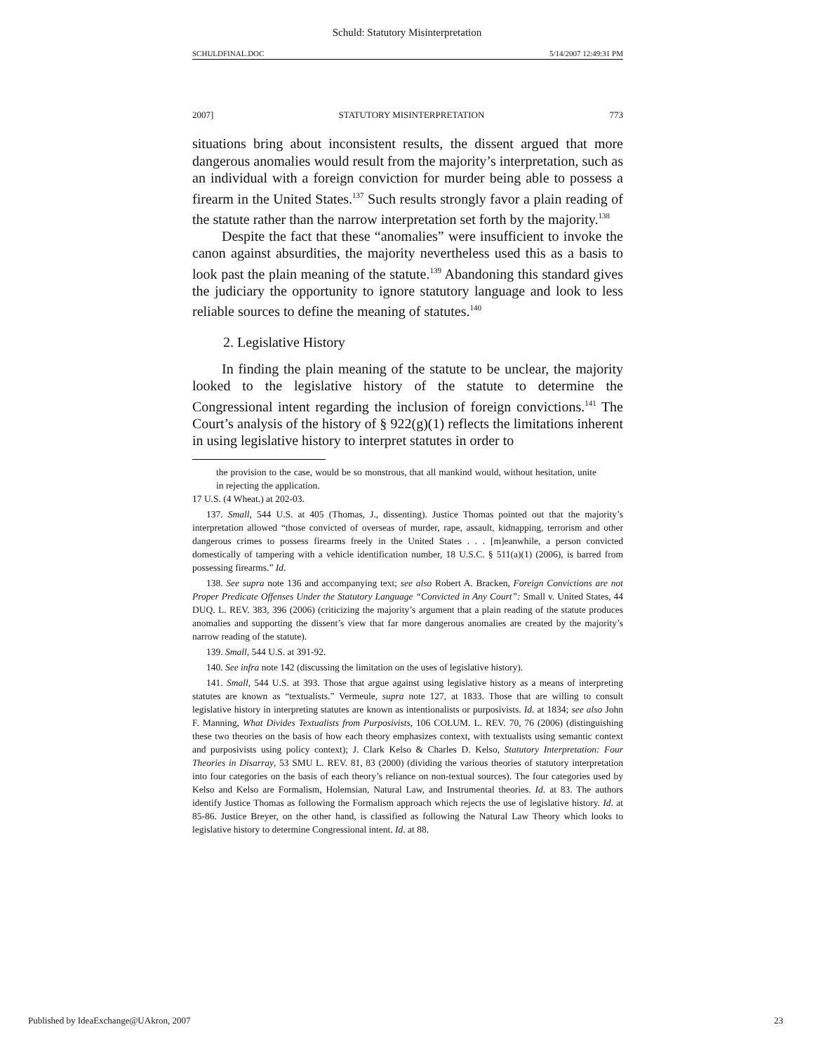Schuld: Statutory Misinterpretation
SCHULDFINAL.DOC 5/14/2007 12:49:31 PM
2007] STATUTORY MISINTERPRETATION 773
situations bring about inconsistent results, the dissent argued that more dangerous anomalies would result from the majority’s interpretation, such as an individual with a foreign conviction for murder being able to possess a firearm in the United States.<sup>137</sup> Such results strongly favor a plain reading of the statute rather than the narrow interpretation set forth by the majority.<sup>138</sup>
Despite the fact that these “anomalies” were insufficient to invoke the canon against absurdities, the majority nevertheless used this as a basis to look past the plain meaning of the statute.<sup>139</sup> Abandoning this standard gives the judiciary the opportunity to ignore statutory language and look to less reliable sources to define the meaning of statutes.<sup>140</sup>
2. Legislative History
In finding the plain meaning of the statute to be unclear, the majority looked to the legislative history of the statute to determine the Congressional intent regarding the inclusion of foreign convictions.<sup>141</sup> The Court’s analysis of the history of § 922(g)(1) reflects the limitations inherent in using legislative history to interpret statutes in order to
the provision to the case, would be so monstrous, that all mankind would, without hesitation, unite in rejecting the application.
17 U.S. (4 Wheat.) at 202-03.
137. Small, 544 U.S. at 405 (Thomas, J., dissenting). Justice Thomas pointed out that the majority’s interpretation allowed “those convicted of overseas of murder, rape, assault, kidnapping, terrorism and other dangerous crimes to possess firearms freely in the United States . . . [m]eanwhile, a person convicted domestically of tampering with a vehicle identification number, 18 U.S.C. § 511(a)(1) (2006), is barred from possessing firearms.” Id.
138. See supra note 136 and accompanying text; see also Robert A. Bracken, Foreign Convictions are not Proper Predicate Offenses Under the Statutory Language “Convicted in Any Court”: Small v. United States, 44 DUQ. L. REV. 383, 396 (2006) (criticizing the majority’s argument that a plain reading of the statute produces anomalies and supporting the dissent’s view that far more dangerous anomalies are created by the majority’s narrow reading of the statute).
139. Small, 544 U.S. at 391-92.
140. See infra note 142 (discussing the limitation on the uses of legislative history).
141. Small, 544 U.S. at 393. Those that argue against using legislative history as a means of interpreting statutes are known as “textualists.” Vermeule, supra note 127, at 1833. Those that are willing to consult legislative history in interpreting statutes are known as intentionalists or purposivists. Id. at 1834; see also John F. Manning, What Divides Textualists from Purposivists, 106 COLUM. L. REV. 70, 76 (2006) (distinguishing these two theories on the basis of how each theory emphasizes context, with textualists using semantic context and purposivists using policy context); J. Clark Kelso & Charles D. Kelso, Statutory Interpretation: Four Theories in Disarray, 53 SMU L. REV. 81, 83 (2000) (dividing the various theories of statutory interpretation into four categories on the basis of each theory’s reliance on non-textual sources). The four categories used by Kelso and Kelso are Formalism, Holemsian, Natural Law, and Instrumental theories. Id. at 83. The authors identify Justice Thomas as following the Formalism approach which rejects the use of legislative history. Id. at 85-86. Justice Breyer, on the other hand, is classified as following the Natural Law Theory which looks to legislative history to determine Congressional intent. Id. at 88.
Published by IdeaExchange@UAkron, 2007 23